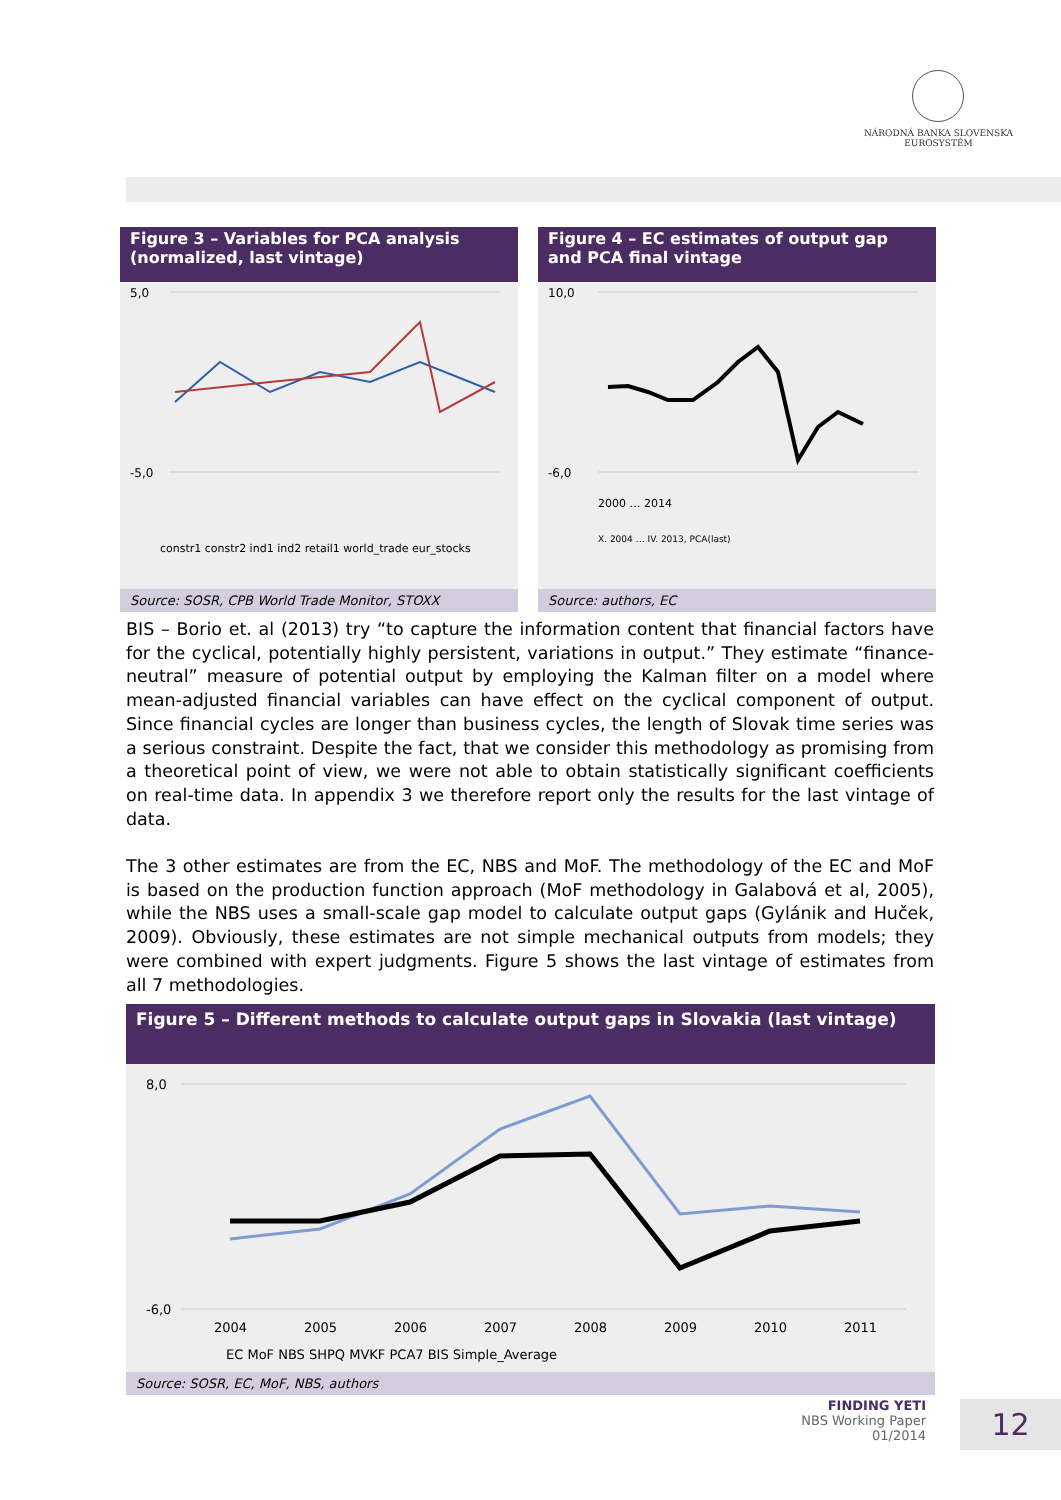NÁRODNÁ BANKA SLOVENSKA
EUROSYSTÉM
Figure 3 – Variables for PCA analysis (normalized, last vintage)
5,0
-5,0
constr1 constr2 ind1 ind2 retail1 world_trade eur_stocks
Source: SOSR, CPB World Trade Monitor, STOXX
Figure 4 – EC estimates of output gap and PCA final vintage
10,0
-6,0
2000 … 2014
X. 2004 … IV. 2013, PCA(last)
Source: authors, EC
BIS – Borio et. al (2013) try “to capture the information content that financial factors have for the cyclical, potentially highly persistent, variations in output.” They estimate “finance-neutral” measure of potential output by employing the Kalman filter on a model where mean-adjusted financial variables can have effect on the cyclical component of output. Since financial cycles are longer than business cycles, the length of Slovak time series was a serious constraint. Despite the fact, that we consider this methodology as promising from a theoretical point of view, we were not able to obtain statistically significant coefficients on real-time data. In appendix 3 we therefore report only the results for the last vintage of data.
The 3 other estimates are from the EC, NBS and MoF. The methodology of the EC and MoF is based on the production function approach (MoF methodology in Galabová et al, 2005), while the NBS uses a small-scale gap model to calculate output gaps (Gylánik and Huček, 2009). Obviously, these estimates are not simple mechanical outputs from models; they were combined with expert judgments. Figure 5 shows the last vintage of estimates from all 7 methodologies.
Figure 5 – Different methods to calculate output gaps in Slovakia (last vintage)
8,0
-6,0
2004
2005
2006
2007
2008
2009
2010
2011
EC MoF NBS SHPQ MVKF PCA7 BIS Simple_Average
Source: SOSR, EC, MoF, NBS, authors
FINDING YETI
NBS Working Paper
01/2014
12